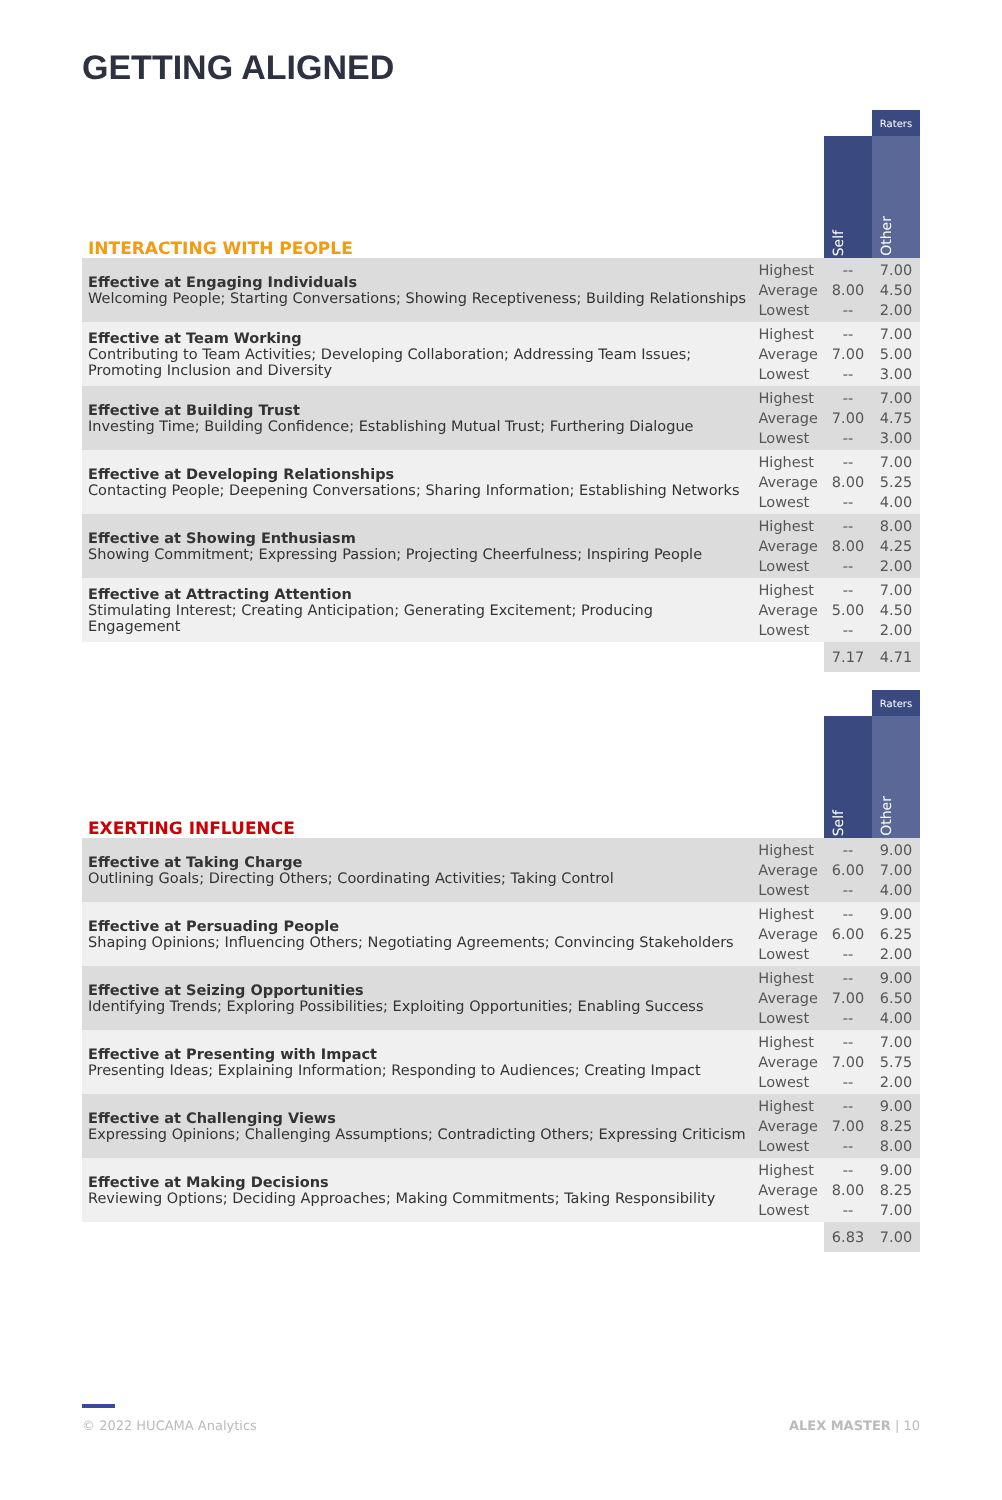GETTING ALIGNED
| | | | Raters |
| INTERACTING WITH PEOPLE | | Self | Other |
| Effective at Engaging Individuals Welcoming People; Starting Conversations; Showing Receptiveness; Building Relationships | Highest Average Lowest | -- 8.00 -- | 7.00 4.50 2.00 |
| Effective at Team Working Contributing to Team Activities; Developing Collaboration; Addressing Team Issues; Promoting Inclusion and Diversity | Highest Average Lowest | -- 7.00 -- | 7.00 5.00 3.00 |
| Effective at Building Trust Investing Time; Building Confidence; Establishing Mutual Trust; Furthering Dialogue | Highest Average Lowest | -- 7.00 -- | 7.00 4.75 3.00 |
| Effective at Developing Relationships Contacting People; Deepening Conversations; Sharing Information; Establishing Networks | Highest Average Lowest | -- 8.00 -- | 7.00 5.25 4.00 |
| Effective at Showing Enthusiasm Showing Commitment; Expressing Passion; Projecting Cheerfulness; Inspiring People | Highest Average Lowest | -- 8.00 -- | 8.00 4.25 2.00 |
| Effective at Attracting Attention Stimulating Interest; Creating Anticipation; Generating Excitement; Producing Engagement | Highest Average Lowest | -- 5.00 -- | 7.00 4.50 2.00 |
| | | 7.17 | 4.71 |
| | | | Raters |
| EXERTING INFLUENCE | | Self | Other |
| Effective at Taking Charge Outlining Goals; Directing Others; Coordinating Activities; Taking Control | Highest Average Lowest | -- 6.00 -- | 9.00 7.00 4.00 |
| Effective at Persuading People Shaping Opinions; Influencing Others; Negotiating Agreements; Convincing Stakeholders | Highest Average Lowest | -- 6.00 -- | 9.00 6.25 2.00 |
| Effective at Seizing Opportunities Identifying Trends; Exploring Possibilities; Exploiting Opportunities; Enabling Success | Highest Average Lowest | -- 7.00 -- | 9.00 6.50 4.00 |
| Effective at Presenting with Impact Presenting Ideas; Explaining Information; Responding to Audiences; Creating Impact | Highest Average Lowest | -- 7.00 -- | 7.00 5.75 2.00 |
| Effective at Challenging Views Expressing Opinions; Challenging Assumptions; Contradicting Others; Expressing Criticism | Highest Average Lowest | -- 7.00 -- | 9.00 8.25 8.00 |
| Effective at Making Decisions Reviewing Options; Deciding Approaches; Making Commitments; Taking Responsibility | Highest Average Lowest | -- 8.00 -- | 9.00 8.25 7.00 |
| | | 6.83 | 7.00 |
© 2022 HUCAMA Analytics ALEX MASTER | 10